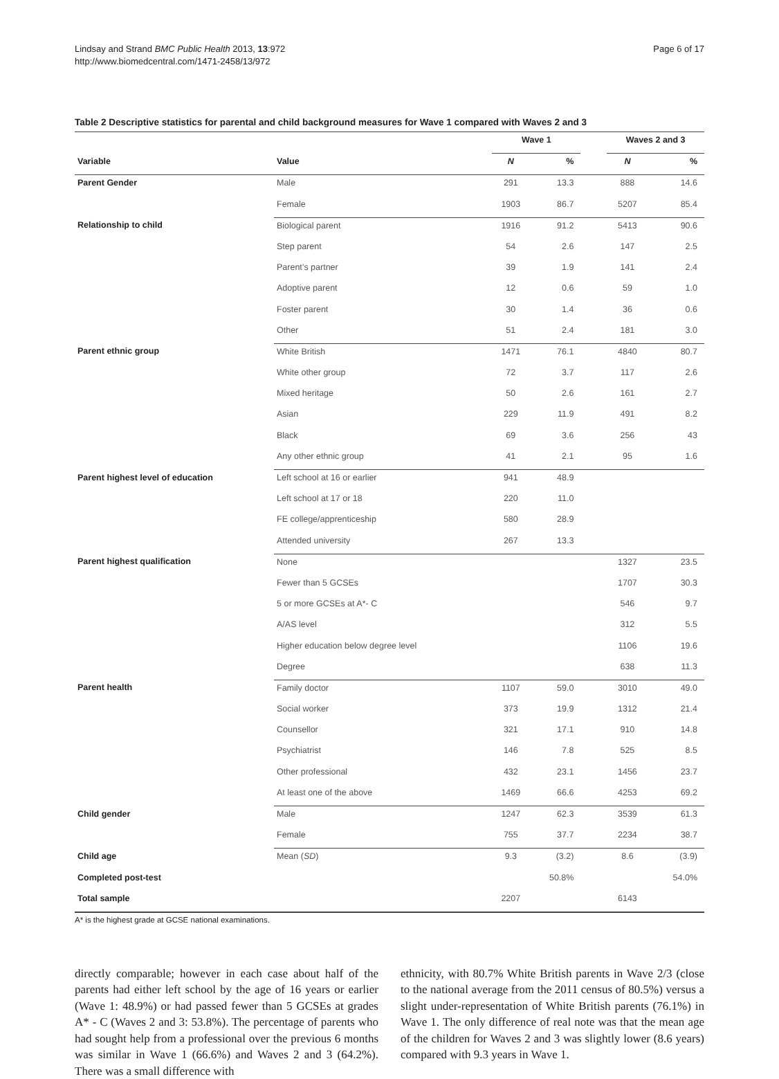Lindsay and Strand BMC Public Health 2013, 13:972
http://www.biomedcentral.com/1471-2458/13/972
Page 6 of 17
Table 2 Descriptive statistics for parental and child background measures for Wave 1 compared with Waves 2 and 3
| | | Wave 1 | | | Waves 2 and 3 | |
| --- | --- | --- | --- | --- | --- | --- |
| Variable | Value | N | % | | N | % |
| Parent Gender | Male | 291 | 13.3 | | 888 | 14.6 |
| | Female | 1903 | 86.7 | | 5207 | 85.4 |
| Relationship to child | Biological parent | 1916 | 91.2 | | 5413 | 90.6 |
| | Step parent | 54 | 2.6 | | 147 | 2.5 |
| | Parent’s partner | 39 | 1.9 | | 141 | 2.4 |
| | Adoptive parent | 12 | 0.6 | | 59 | 1.0 |
| | Foster parent | 30 | 1.4 | | 36 | 0.6 |
| | Other | 51 | 2.4 | | 181 | 3.0 |
| Parent ethnic group | White British | 1471 | 76.1 | | 4840 | 80.7 |
| | White other group | 72 | 3.7 | | 117 | 2.6 |
| | Mixed heritage | 50 | 2.6 | | 161 | 2.7 |
| | Asian | 229 | 11.9 | | 491 | 8.2 |
| | Black | 69 | 3.6 | | 256 | 43 |
| | Any other ethnic group | 41 | 2.1 | | 95 | 1.6 |
| Parent highest level of education | Left school at 16 or earlier | 941 | 48.9 | | | |
| | Left school at 17 or 18 | 220 | 11.0 | | | |
| | FE college/apprenticeship | 580 | 28.9 | | | |
| | Attended university | 267 | 13.3 | | | |
| Parent highest qualification | None | | | | 1327 | 23.5 |
| | Fewer than 5 GCSEs | | | | 1707 | 30.3 |
| | 5 or more GCSEs at A*- C | | | | 546 | 9.7 |
| | A/AS level | | | | 312 | 5.5 |
| | Higher education below degree level | | | | 1106 | 19.6 |
| | Degree | | | | 638 | 11.3 |
| Parent health | Family doctor | 1107 | 59.0 | | 3010 | 49.0 |
| | Social worker | 373 | 19.9 | | 1312 | 21.4 |
| | Counsellor | 321 | 17.1 | | 910 | 14.8 |
| | Psychiatrist | 146 | 7.8 | | 525 | 8.5 |
| | Other professional | 432 | 23.1 | | 1456 | 23.7 |
| | At least one of the above | 1469 | 66.6 | | 4253 | 69.2 |
| Child gender | Male | 1247 | 62.3 | | 3539 | 61.3 |
| | Female | 755 | 37.7 | | 2234 | 38.7 |
| Child age | Mean ( SD ) | 9.3 | (3.2) | | 8.6 | (3.9) |
| Completed post-test | | | 50.8% | | | 54.0% |
| Total sample | | 2207 | | | 6143 | |
A* is the highest grade at GCSE national examinations.
directly comparable; however in each case about half of the parents had either left school by the age of 16 years or earlier (Wave 1: 48.9%) or had passed fewer than 5 GCSEs at grades A* - C (Waves 2 and 3: 53.8%). The percentage of parents who had sought help from a professional over the previous 6 months was similar in Wave 1 (66.6%) and Waves 2 and 3 (64.2%). There was a small difference with
ethnicity, with 80.7% White British parents in Wave 2/3 (close to the national average from the 2011 census of 80.5%) versus a slight under-representation of White British parents (76.1%) in Wave 1. The only difference of real note was that the mean age of the children for Waves 2 and 3 was slightly lower (8.6 years) compared with 9.3 years in Wave 1.